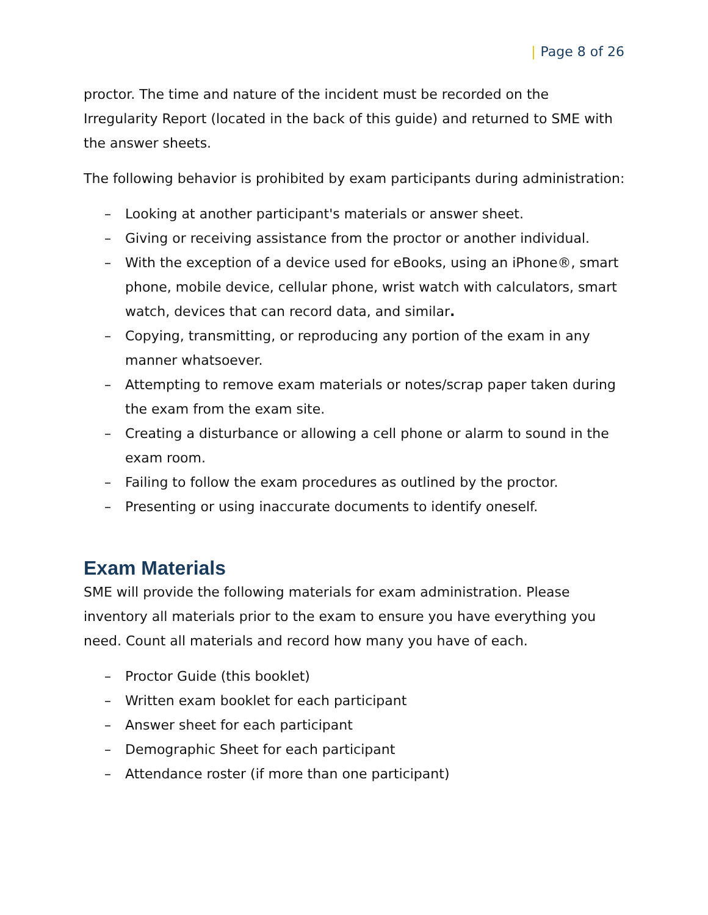| Page 8 of 26
proctor. The time and nature of the incident must be recorded on the Irregularity Report (located in the back of this guide) and returned to SME with the answer sheets.
The following behavior is prohibited by exam participants during administration:
– Looking at another participant's materials or answer sheet.
– Giving or receiving assistance from the proctor or another individual.
– With the exception of a device used for eBooks, using an iPhone®, smart phone, mobile device, cellular phone, wrist watch with calculators, smart watch, devices that can record data, and similar.
– Copying, transmitting, or reproducing any portion of the exam in any manner whatsoever.
– Attempting to remove exam materials or notes/scrap paper taken during the exam from the exam site.
– Creating a disturbance or allowing a cell phone or alarm to sound in the exam room.
– Failing to follow the exam procedures as outlined by the proctor.
– Presenting or using inaccurate documents to identify oneself.
Exam Materials
SME will provide the following materials for exam administration. Please inventory all materials prior to the exam to ensure you have everything you need. Count all materials and record how many you have of each.
– Proctor Guide (this booklet)
– Written exam booklet for each participant
– Answer sheet for each participant
– Demographic Sheet for each participant
– Attendance roster (if more than one participant)